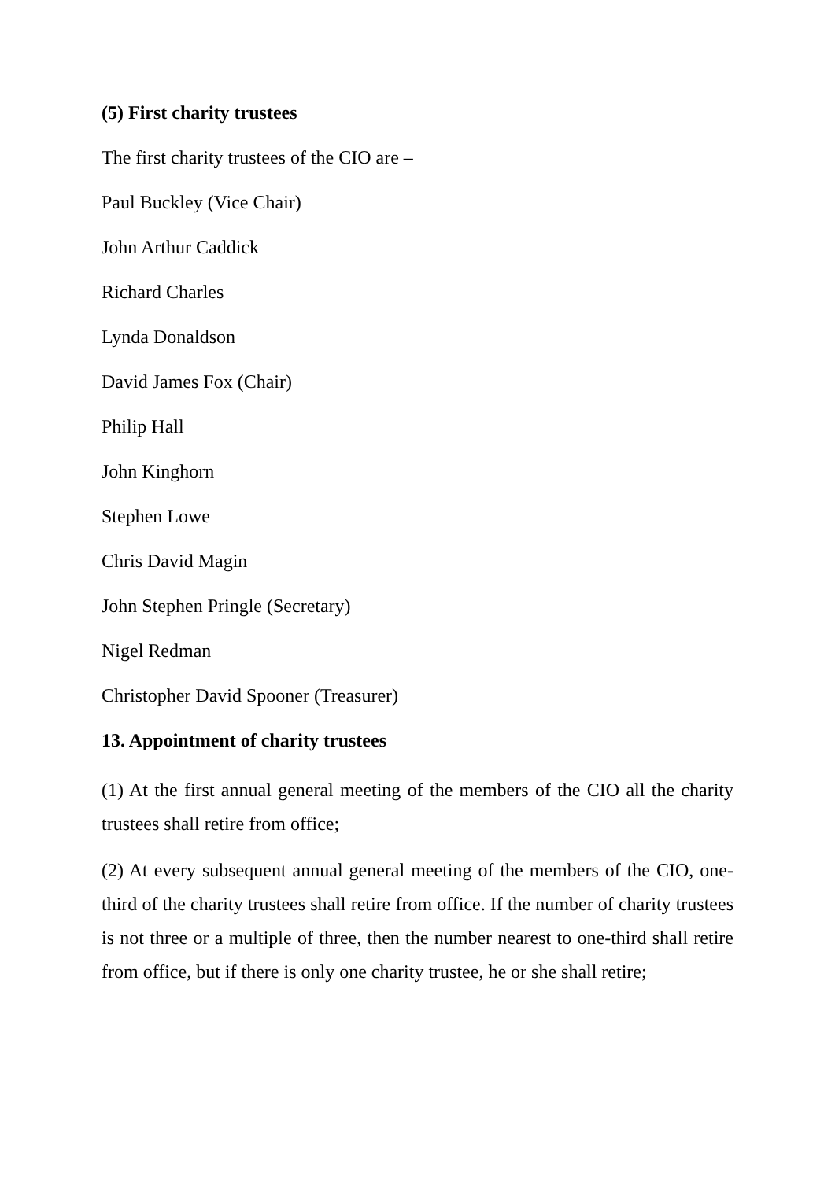(5) First charity trustees
The first charity trustees of the CIO are –
Paul Buckley (Vice Chair)
John Arthur Caddick
Richard Charles
Lynda Donaldson
David James Fox (Chair)
Philip Hall
John Kinghorn
Stephen Lowe
Chris David Magin
John Stephen Pringle (Secretary)
Nigel Redman
Christopher David Spooner (Treasurer)
13. Appointment of charity trustees
(1) At the first annual general meeting of the members of the CIO all the charity trustees shall retire from office;
(2) At every subsequent annual general meeting of the members of the CIO, one-third of the charity trustees shall retire from office. If the number of charity trustees is not three or a multiple of three, then the number nearest to one-third shall retire from office, but if there is only one charity trustee, he or she shall retire;